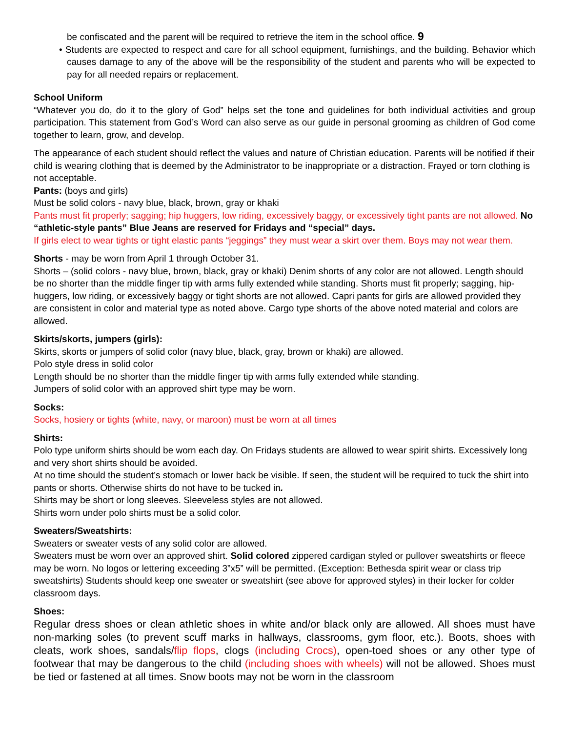be confiscated and the parent will be required to retrieve the item in the school office. 9
• Students are expected to respect and care for all school equipment, furnishings, and the building. Behavior which causes damage to any of the above will be the responsibility of the student and parents who will be expected to pay for all needed repairs or replacement.
School Uniform
“Whatever you do, do it to the glory of God” helps set the tone and guidelines for both individual activities and group participation. This statement from God’s Word can also serve as our guide in personal grooming as children of God come together to learn, grow, and develop.
The appearance of each student should reflect the values and nature of Christian education. Parents will be notified if their child is wearing clothing that is deemed by the Administrator to be inappropriate or a distraction. Frayed or torn clothing is not acceptable.
Pants: (boys and girls)
Must be solid colors - navy blue, black, brown, gray or khaki
Pants must fit properly; sagging; hip huggers, low riding, excessively baggy, or excessively tight pants are not allowed. No “athletic-style pants” Blue Jeans are reserved for Fridays and “special” days.
If girls elect to wear tights or tight elastic pants “jeggings” they must wear a skirt over them. Boys may not wear them.
Shorts - may be worn from April 1 through October 31.
Shorts – (solid colors - navy blue, brown, black, gray or khaki) Denim shorts of any color are not allowed. Length should be no shorter than the middle finger tip with arms fully extended while standing. Shorts must fit properly; sagging, hip-huggers, low riding, or excessively baggy or tight shorts are not allowed. Capri pants for girls are allowed provided they are consistent in color and material type as noted above. Cargo type shorts of the above noted material and colors are allowed.
Skirts/skorts, jumpers (girls):
Skirts, skorts or jumpers of solid color (navy blue, black, gray, brown or khaki) are allowed.
Polo style dress in solid color
Length should be no shorter than the middle finger tip with arms fully extended while standing.
Jumpers of solid color with an approved shirt type may be worn.
Socks:
Socks, hosiery or tights (white, navy, or maroon) must be worn at all times
Shirts:
Polo type uniform shirts should be worn each day. On Fridays students are allowed to wear spirit shirts. Excessively long and very short shirts should be avoided.
At no time should the student’s stomach or lower back be visible. If seen, the student will be required to tuck the shirt into pants or shorts. Otherwise shirts do not have to be tucked in.
Shirts may be short or long sleeves. Sleeveless styles are not allowed.
Shirts worn under polo shirts must be a solid color.
Sweaters/Sweatshirts:
Sweaters or sweater vests of any solid color are allowed.
Sweaters must be worn over an approved shirt. Solid colored zippered cardigan styled or pullover sweatshirts or fleece may be worn. No logos or lettering exceeding 3”x5” will be permitted. (Exception: Bethesda spirit wear or class trip sweatshirts) Students should keep one sweater or sweatshirt (see above for approved styles) in their locker for colder classroom days.
Shoes:
Regular dress shoes or clean athletic shoes in white and/or black only are allowed. All shoes must have non-marking soles (to prevent scuff marks in hallways, classrooms, gym floor, etc.). Boots, shoes with cleats, work shoes, sandals/flip flops, clogs (including Crocs), open-toed shoes or any other type of footwear that may be dangerous to the child (including shoes with wheels) will not be allowed. Shoes must be tied or fastened at all times. Snow boots may not be worn in the classroom